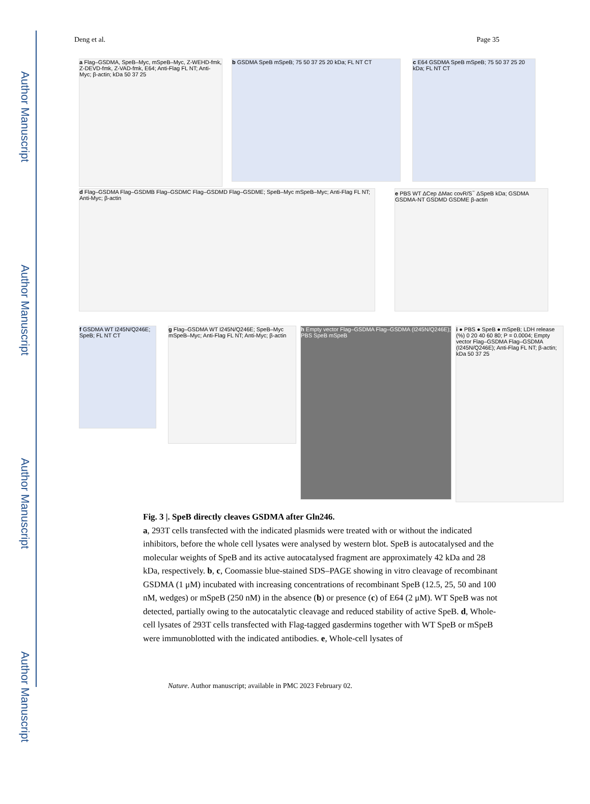Author Manuscript
Author Manuscript
Author Manuscript
Author Manuscript
Deng et al. Page 35
a Flag–GSDMA, SpeB–Myc, mSpeB–Myc, Z-WEHD-fmk, Z-DEVD-fmk, Z-VAD-fmk, E64; Anti-Flag FL NT; Anti-Myc; β-actin; kDa 50 37 25
b GSDMA SpeB mSpeB; 75 50 37 25 20 kDa; FL NT CT
c E64 GSDMA SpeB mSpeB; 75 50 37 25 20 kDa; FL NT CT
d Flag–GSDMA Flag–GSDMB Flag–GSDMC Flag–GSDMD Flag–GSDME; SpeB–Myc mSpeB–Myc; Anti-Flag FL NT; Anti-Myc; β-actin
e PBS WT ΔCep ΔMac covR/S<sup>−</sup> ΔSpeB kDa; GSDMA GSDMA-NT GSDMD GSDME β-actin
f GSDMA WT I245N/Q246E; SpeB; FL NT CT
g Flag–GSDMA WT I245N/Q246E; SpeB–Myc mSpeB–Myc; Anti-Flag FL NT; Anti-Myc; β-actin
h Empty vector Flag–GSDMA Flag–GSDMA (I245N/Q246E); PBS SpeB mSpeB
i ● PBS ● SpeB ● mSpeB; LDH release (%) 0 20 40 60 80; P = 0.0004; Empty vector Flag–GSDMA Flag–GSDMA (I245N/Q246E); Anti-Flag FL NT; β-actin; kDa 50 37 25
Fig. 3 |. SpeB directly cleaves GSDMA after Gln246.
a, 293T cells transfected with the indicated plasmids were treated with or without the indicated inhibitors, before the whole cell lysates were analysed by western blot. SpeB is autocatalysed and the molecular weights of SpeB and its active autocatalysed fragment are approximately 42 kDa and 28 kDa, respectively. b, c, Coomassie blue-stained SDS–PAGE showing in vitro cleavage of recombinant GSDMA (1 μM) incubated with increasing concentrations of recombinant SpeB (12.5, 25, 50 and 100 nM, wedges) or mSpeB (250 nM) in the absence (b) or presence (c) of E64 (2 μM). WT SpeB was not detected, partially owing to the autocatalytic cleavage and reduced stability of active SpeB. d, Whole-cell lysates of 293T cells transfected with Flag-tagged gasdermins together with WT SpeB or mSpeB were immunoblotted with the indicated antibodies. e, Whole-cell lysates of
Nature. Author manuscript; available in PMC 2023 February 02.